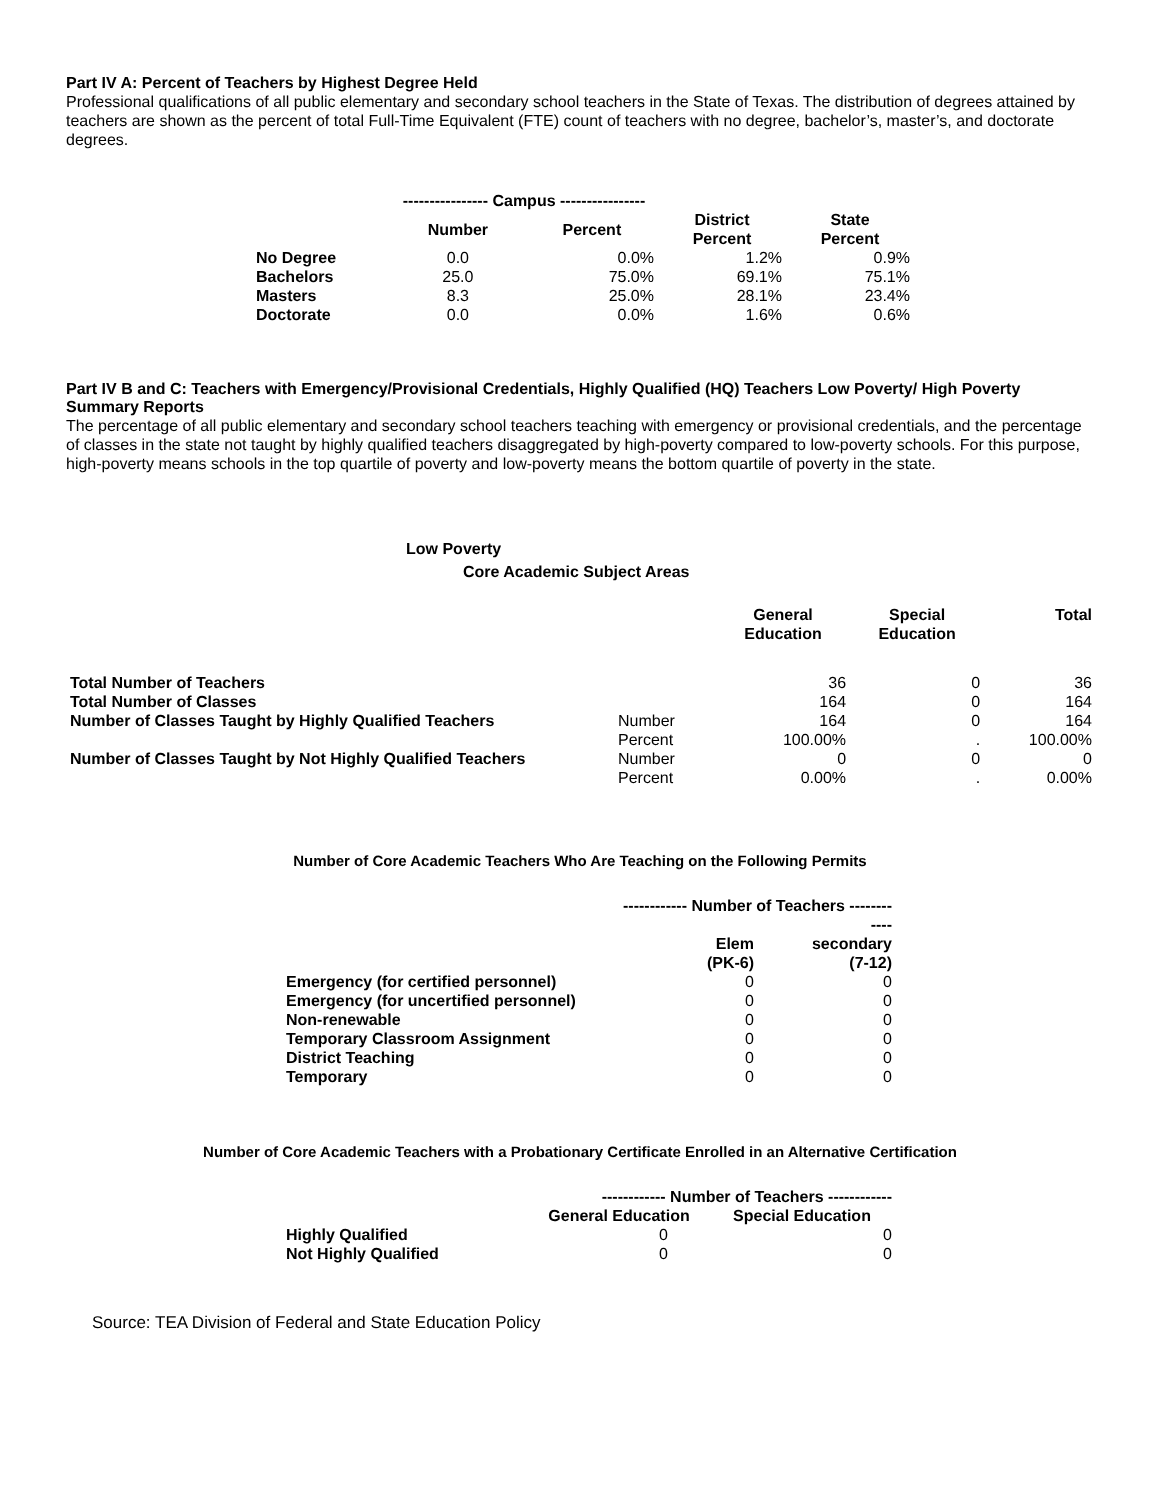Part IV A: Percent of Teachers by Highest Degree Held
Professional qualifications of all public elementary and secondary school teachers in the State of Texas. The distribution of degrees attained by teachers are shown as the percent of total Full-Time Equivalent (FTE) count of teachers with no degree, bachelor’s, master’s, and doctorate degrees.
| | ---------------- Campus ---------------- | | | |
| --- | --- | --- | --- | --- |
| | Number | Percent | District Percent | State Percent |
| No Degree | 0.0 | 0.0% | 1.2% | 0.9% |
| Bachelors | 25.0 | 75.0% | 69.1% | 75.1% |
| Masters | 8.3 | 25.0% | 28.1% | 23.4% |
| Doctorate | 0.0 | 0.0% | 1.6% | 0.6% |
Part IV B and C: Teachers with Emergency/Provisional Credentials, Highly Qualified (HQ) Teachers Low Poverty/ High Poverty Summary Reports
The percentage of all public elementary and secondary school teachers teaching with emergency or provisional credentials, and the percentage of classes in the state not taught by highly qualified teachers disaggregated by high-poverty compared to low-poverty schools. For this purpose, high-poverty means schools in the top quartile of poverty and low-poverty means the bottom quartile of poverty in the state.
Low Poverty
Core Academic Subject Areas
| | | General Education | Special Education | Total |
| --- | --- | --- | --- | --- |
| Total Number of Teachers | | 36 | 0 | 36 |
| Total Number of Classes | | 164 | 0 | 164 |
| Number of Classes Taught by Highly Qualified Teachers | Number | 164 | 0 | 164 |
| | Percent | 100.00% | . | 100.00% |
| Number of Classes Taught by Not Highly Qualified Teachers | Number | 0 | 0 | 0 |
| | Percent | 0.00% | . | 0.00% |
Number of Core Academic Teachers Who Are Teaching on the Following Permits
| | ------------ Number of Teachers -------- ---- | |
| --- | --- | --- |
| | Elem (PK-6) | secondary (7-12) |
| Emergency (for certified personnel) | 0 | 0 |
| Emergency (for uncertified personnel) | 0 | 0 |
| Non-renewable | 0 | 0 |
| Temporary Classroom Assignment | 0 | 0 |
| District Teaching | 0 | 0 |
| Temporary | 0 | 0 |
Number of Core Academic Teachers with a Probationary Certificate Enrolled in an Alternative Certification
| | ------------ Number of Teachers ------------ | |
| --- | --- | --- |
| | General Education | Special Education |
| Highly Qualified | 0 | 0 |
| Not Highly Qualified | 0 | 0 |
Source: TEA Division of Federal and State Education Policy